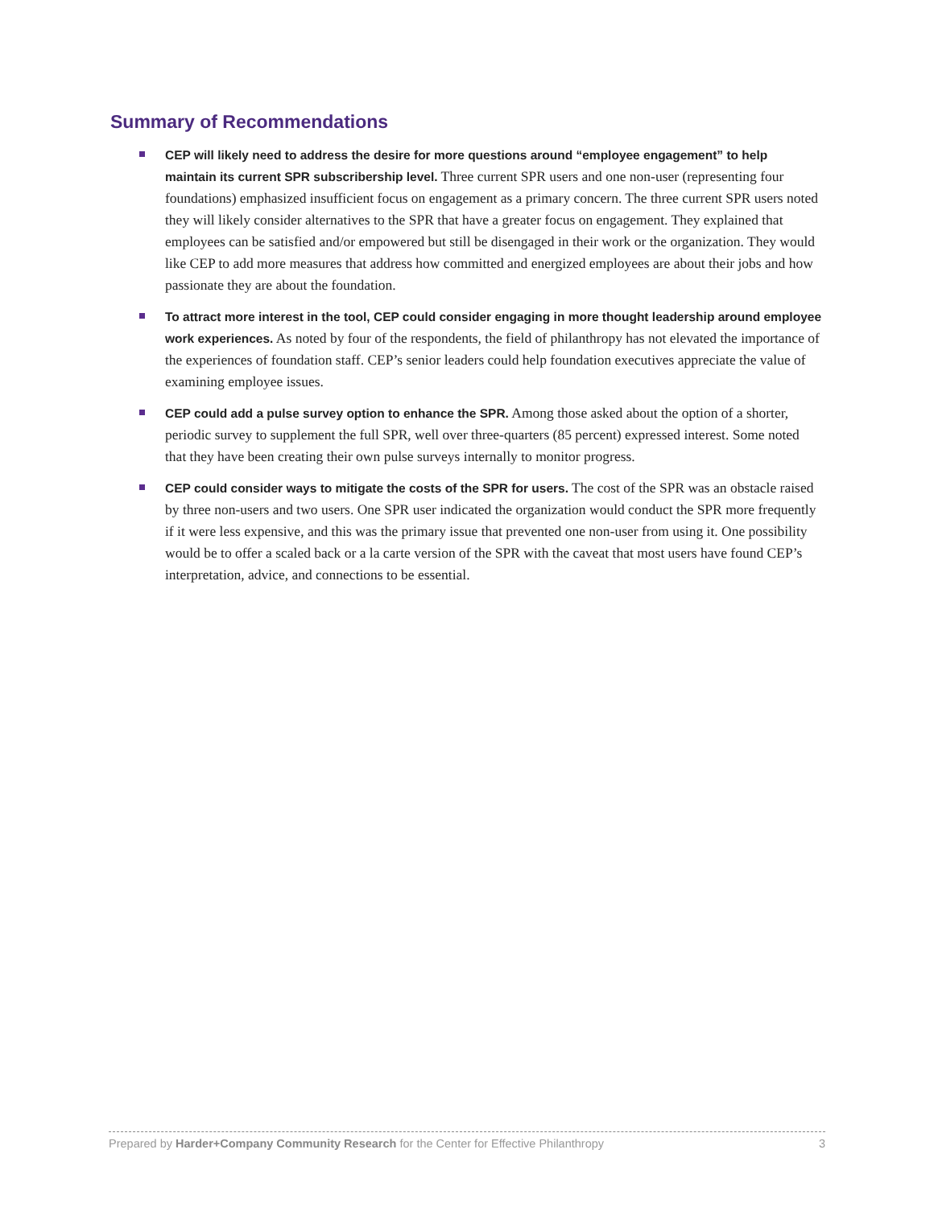Summary of Recommendations
CEP will likely need to address the desire for more questions around “employee engagement” to help maintain its current SPR subscribership level. Three current SPR users and one non-user (representing four foundations) emphasized insufficient focus on engagement as a primary concern. The three current SPR users noted they will likely consider alternatives to the SPR that have a greater focus on engagement. They explained that employees can be satisfied and/or empowered but still be disengaged in their work or the organization. They would like CEP to add more measures that address how committed and energized employees are about their jobs and how passionate they are about the foundation.
To attract more interest in the tool, CEP could consider engaging in more thought leadership around employee work experiences. As noted by four of the respondents, the field of philanthropy has not elevated the importance of the experiences of foundation staff. CEP’s senior leaders could help foundation executives appreciate the value of examining employee issues.
CEP could add a pulse survey option to enhance the SPR. Among those asked about the option of a shorter, periodic survey to supplement the full SPR, well over three-quarters (85 percent) expressed interest. Some noted that they have been creating their own pulse surveys internally to monitor progress.
CEP could consider ways to mitigate the costs of the SPR for users. The cost of the SPR was an obstacle raised by three non-users and two users. One SPR user indicated the organization would conduct the SPR more frequently if it were less expensive, and this was the primary issue that prevented one non-user from using it. One possibility would be to offer a scaled back or a la carte version of the SPR with the caveat that most users have found CEP’s interpretation, advice, and connections to be essential.
Prepared by Harder+Company Community Research for the Center for Effective Philanthropy 3